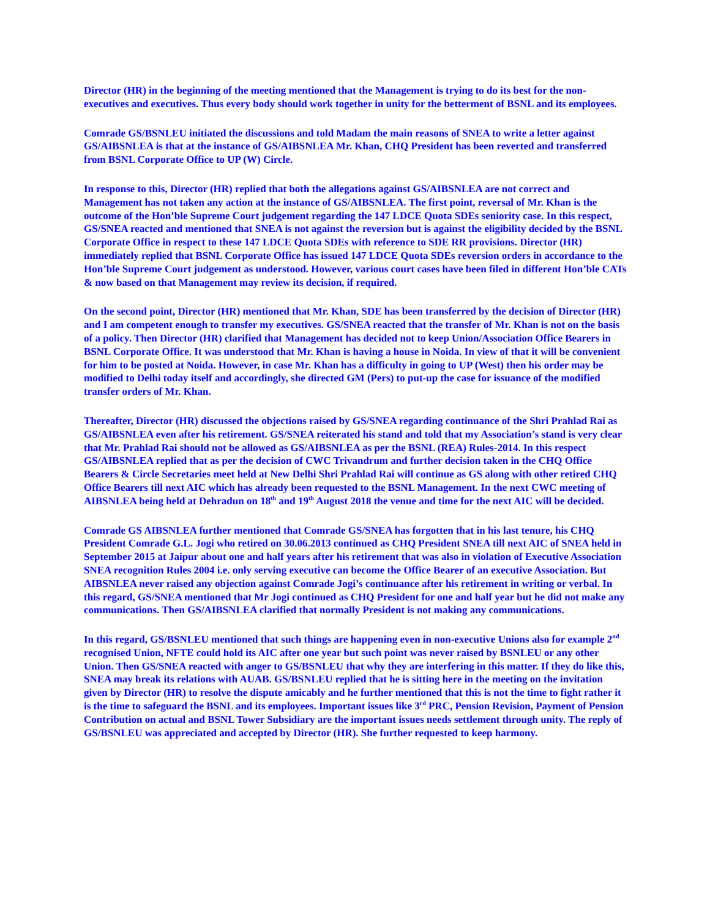Director (HR) in the beginning of the meeting mentioned that the Management is trying to do its best for the non-executives and executives. Thus every body should work together in unity for the betterment of BSNL and its employees.
Comrade GS/BSNLEU initiated the discussions and told Madam the main reasons of SNEA to write a letter against GS/AIBSNLEA is that at the instance of GS/AIBSNLEA Mr. Khan, CHQ President has been reverted and transferred from BSNL Corporate Office to UP (W) Circle.
In response to this, Director (HR) replied that both the allegations against GS/AIBSNLEA are not correct and Management has not taken any action at the instance of GS/AIBSNLEA. The first point, reversal of Mr. Khan is the outcome of the Hon’ble Supreme Court judgement regarding the 147 LDCE Quota SDEs seniority case. In this respect, GS/SNEA reacted and mentioned that SNEA is not against the reversion but is against the eligibility decided by the BSNL Corporate Office in respect to these 147 LDCE Quota SDEs with reference to SDE RR provisions. Director (HR) immediately replied that BSNL Corporate Office has issued 147 LDCE Quota SDEs reversion orders in accordance to the Hon’ble Supreme Court judgement as understood. However, various court cases have been filed in different Hon’ble CATs & now based on that Management may review its decision, if required.
On the second point, Director (HR) mentioned that Mr. Khan, SDE has been transferred by the decision of Director (HR) and I am competent enough to transfer my executives. GS/SNEA reacted that the transfer of Mr. Khan is not on the basis of a policy. Then Director (HR) clarified that Management has decided not to keep Union/Association Office Bearers in BSNL Corporate Office. It was understood that Mr. Khan is having a house in Noida. In view of that it will be convenient for him to be posted at Noida. However, in case Mr. Khan has a difficulty in going to UP (West) then his order may be modified to Delhi today itself and accordingly, she directed GM (Pers) to put-up the case for issuance of the modified transfer orders of Mr. Khan.
Thereafter, Director (HR) discussed the objections raised by GS/SNEA regarding continuance of the Shri Prahlad Rai as GS/AIBSNLEA even after his retirement. GS/SNEA reiterated his stand and told that my Association’s stand is very clear that Mr. Prahlad Rai should not be allowed as GS/AIBSNLEA as per the BSNL (REA) Rules-2014. In this respect GS/AIBSNLEA replied that as per the decision of CWC Trivandrum and further decision taken in the CHQ Office Bearers & Circle Secretaries meet held at New Delhi Shri Prahlad Rai will continue as GS along with other retired CHQ Office Bearers till next AIC which has already been requested to the BSNL Management. In the next CWC meeting of AIBSNLEA being held at Dehradun on 18<sup>th</sup> and 19<sup>th</sup> August 2018 the venue and time for the next AIC will be decided.
Comrade GS AIBSNLEA further mentioned that Comrade GS/SNEA has forgotten that in his last tenure, his CHQ President Comrade G.L. Jogi who retired on 30.06.2013 continued as CHQ President SNEA till next AIC of SNEA held in September 2015 at Jaipur about one and half years after his retirement that was also in violation of Executive Association SNEA recognition Rules 2004 i.e. only serving executive can become the Office Bearer of an executive Association. But AIBSNLEA never raised any objection against Comrade Jogi’s continuance after his retirement in writing or verbal. In this regard, GS/SNEA mentioned that Mr Jogi continued as CHQ President for one and half year but he did not make any communications. Then GS/AIBSNLEA clarified that normally President is not making any communications.
In this regard, GS/BSNLEU mentioned that such things are happening even in non-executive Unions also for example 2<sup>nd</sup> recognised Union, NFTE could hold its AIC after one year but such point was never raised by BSNLEU or any other Union. Then GS/SNEA reacted with anger to GS/BSNLEU that why they are interfering in this matter. If they do like this, SNEA may break its relations with AUAB. GS/BSNLEU replied that he is sitting here in the meeting on the invitation given by Director (HR) to resolve the dispute amicably and he further mentioned that this is not the time to fight rather it is the time to safeguard the BSNL and its employees. Important issues like 3<sup>rd</sup> PRC, Pension Revision, Payment of Pension Contribution on actual and BSNL Tower Subsidiary are the important issues needs settlement through unity. The reply of GS/BSNLEU was appreciated and accepted by Director (HR). She further requested to keep harmony.